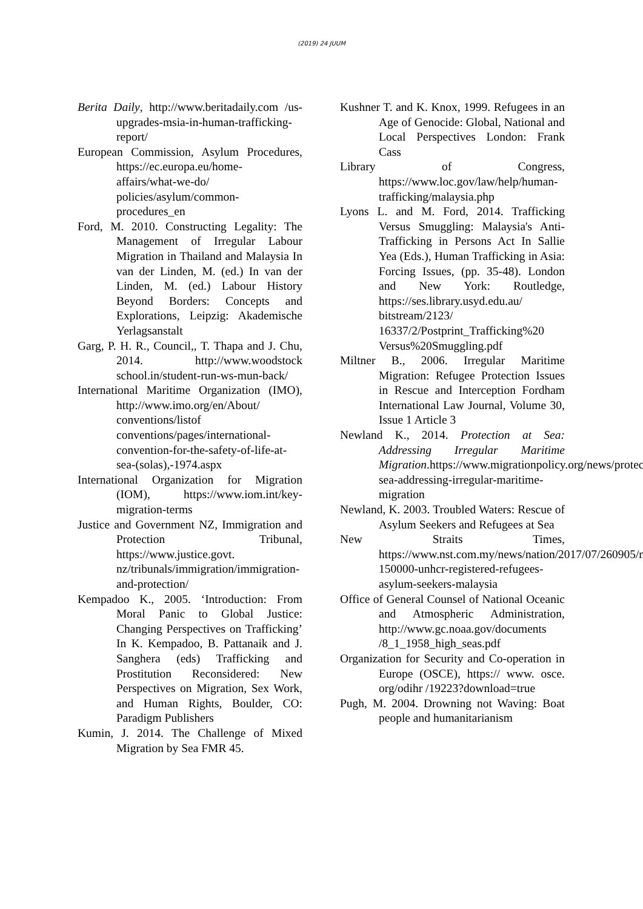(2019) 24 JUUM
Berita Daily, http://www.beritadaily.com /us-upgrades-msia-in-human-trafficking-report/
European Commission, Asylum Procedures, https://ec.europa.eu/home-affairs/what-we-do/ policies/asylum/common-procedures_en
Ford, M. 2010. Constructing Legality: The Management of Irregular Labour Migration in Thailand and Malaysia In van der Linden, M. (ed.) In van der Linden, M. (ed.) Labour History Beyond Borders: Concepts and Explorations, Leipzig: Akademische Yerlagsanstalt
Garg, P. H. R., Council,, T. Thapa and J. Chu, 2014. http://www.woodstock school.in/student-run-ws-mun-back/
International Maritime Organization (IMO), http://www.imo.org/en/About/ conventions/listof conventions/pages/international-convention-for-the-safety-of-life-at-sea-(solas),-1974.aspx
International Organization for Migration (IOM), https://www.iom.int/key-migration-terms
Justice and Government NZ, Immigration and Protection Tribunal, https://www.justice.govt. nz/tribunals/immigration/immigration-and-protection/
Kempadoo K., 2005. ‘Introduction: From Moral Panic to Global Justice: Changing Perspectives on Trafficking’ In K. Kempadoo, B. Pattanaik and J. Sanghera (eds) Trafficking and Prostitution Reconsidered: New Perspectives on Migration, Sex Work, and Human Rights, Boulder, CO: Paradigm Publishers
Kumin, J. 2014. The Challenge of Mixed Migration by Sea FMR 45.
Kushner T. and K. Knox, 1999. Refugees in an Age of Genocide: Global, National and Local Perspectives London: Frank Cass
Library of Congress, https://www.loc.gov/law/help/human-trafficking/malaysia.php
Lyons L. and M. Ford, 2014. Trafficking Versus Smuggling: Malaysia's Anti-Trafficking in Persons Act In Sallie Yea (Eds.), Human Trafficking in Asia: Forcing Issues, (pp. 35-48). London and New York: Routledge, https://ses.library.usyd.edu.au/ bitstream/2123/ 16337/2/Postprint_Trafficking%20 Versus%20Smuggling.pdf
Miltner B., 2006. Irregular Maritime Migration: Refugee Protection Issues in Rescue and Interception Fordham International Law Journal, Volume 30, Issue 1 Article 3
Newland K., 2014. Protection at Sea: Addressing Irregular Maritime Migration.https://www.migrationpolicy.org/news/protection-sea-addressing-irregular-maritime-migration
Newland, K. 2003. Troubled Waters: Rescue of Asylum Seekers and Refugees at Sea
New Straits Times, https://www.nst.com.my/news/nation/2017/07/260905/more-150000-unhcr-registered-refugees-asylum-seekers-malaysia
Office of General Counsel of National Oceanic and Atmospheric Administration, http://www.gc.noaa.gov/documents /8_1_1958_high_seas.pdf
Organization for Security and Co-operation in Europe (OSCE), https:// www. osce. org/odihr /19223?download=true
Pugh, M. 2004. Drowning not Waving: Boat people and humanitarianism